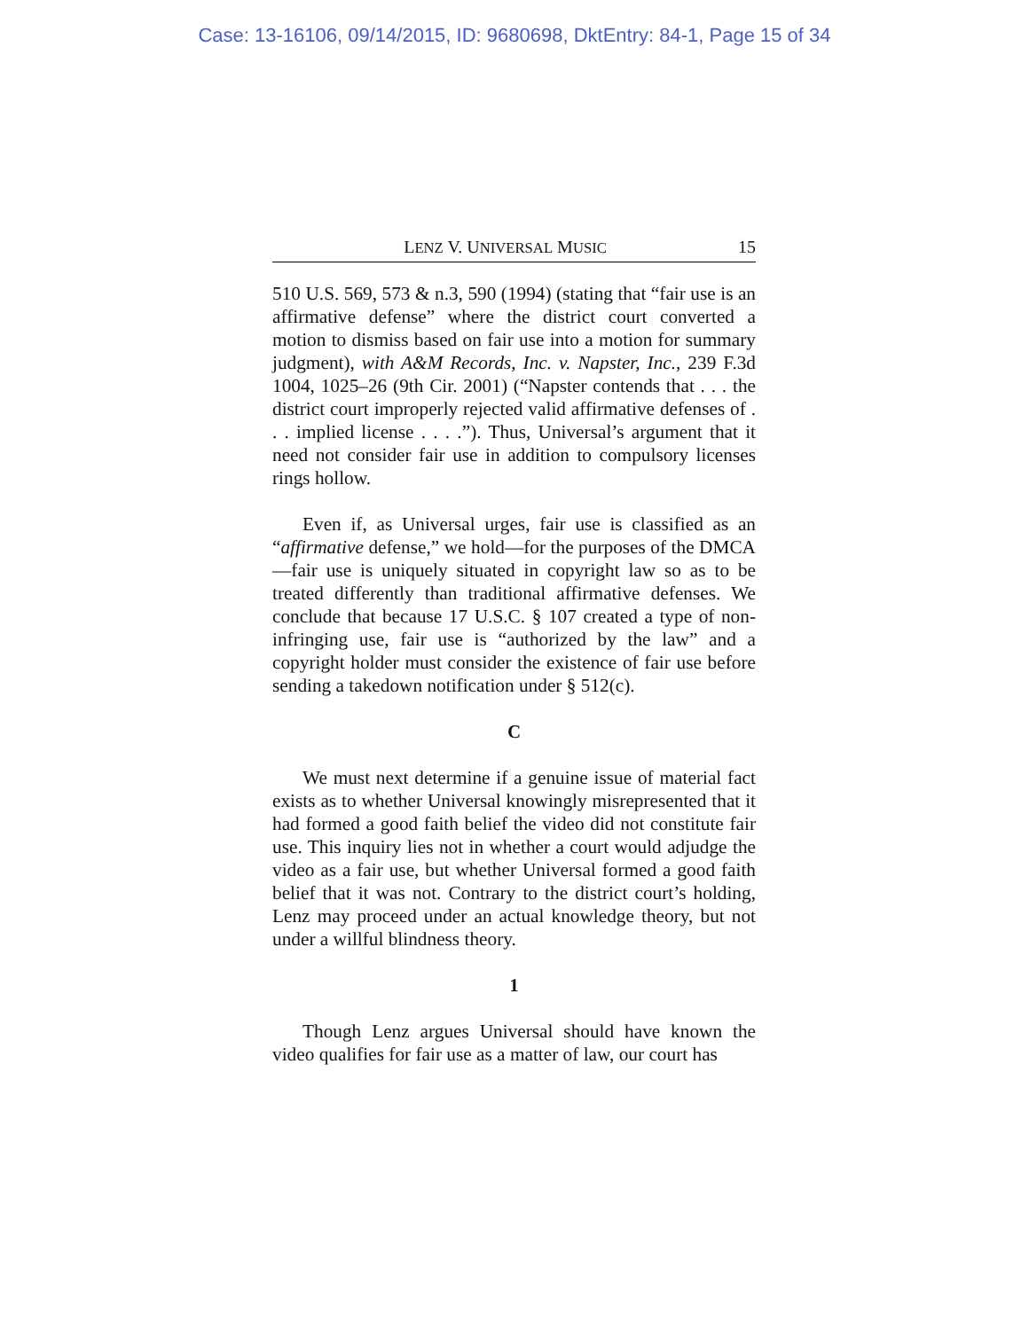Case: 13-16106, 09/14/2015, ID: 9680698, DktEntry: 84-1, Page 15 of 34
LENZ V. UNIVERSAL MUSIC 15
510 U.S. 569, 573 & n.3, 590 (1994) (stating that “fair use is an affirmative defense” where the district court converted a motion to dismiss based on fair use into a motion for summary judgment), with A&M Records, Inc. v. Napster, Inc., 239 F.3d 1004, 1025–26 (9th Cir. 2001) (“Napster contends that . . . the district court improperly rejected valid affirmative defenses of . . . implied license . . . .”). Thus, Universal’s argument that it need not consider fair use in addition to compulsory licenses rings hollow.
Even if, as Universal urges, fair use is classified as an “affirmative defense,” we hold—for the purposes of the DMCA—fair use is uniquely situated in copyright law so as to be treated differently than traditional affirmative defenses. We conclude that because 17 U.S.C. § 107 created a type of non-infringing use, fair use is “authorized by the law” and a copyright holder must consider the existence of fair use before sending a takedown notification under § 512(c).
C
We must next determine if a genuine issue of material fact exists as to whether Universal knowingly misrepresented that it had formed a good faith belief the video did not constitute fair use. This inquiry lies not in whether a court would adjudge the video as a fair use, but whether Universal formed a good faith belief that it was not. Contrary to the district court’s holding, Lenz may proceed under an actual knowledge theory, but not under a willful blindness theory.
1
Though Lenz argues Universal should have known the video qualifies for fair use as a matter of law, our court has